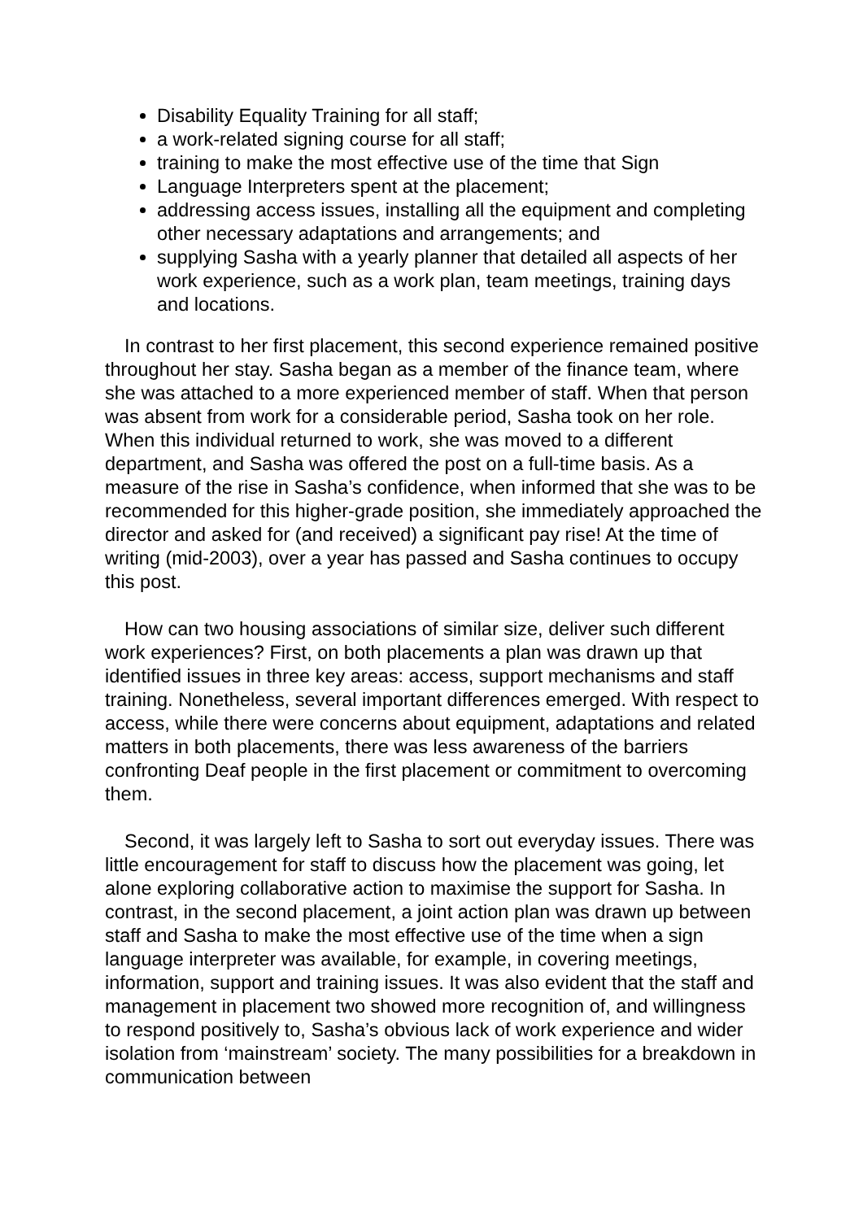Disability Equality Training for all staff;
a work-related signing course for all staff;
training to make the most effective use of the time that Sign
Language Interpreters spent at the placement;
addressing access issues, installing all the equipment and completing other necessary adaptations and arrangements; and
supplying Sasha with a yearly planner that detailed all aspects of her work experience, such as a work plan, team meetings, training days and locations.
In contrast to her first placement, this second experience remained positive throughout her stay. Sasha began as a member of the finance team, where she was attached to a more experienced member of staff. When that person was absent from work for a considerable period, Sasha took on her role. When this individual returned to work, she was moved to a different department, and Sasha was offered the post on a full-time basis. As a measure of the rise in Sasha’s confidence, when informed that she was to be recommended for this higher-grade position, she immediately approached the director and asked for (and received) a significant pay rise! At the time of writing (mid-2003), over a year has passed and Sasha continues to occupy this post.
How can two housing associations of similar size, deliver such different work experiences? First, on both placements a plan was drawn up that identified issues in three key areas: access, support mechanisms and staff training. Nonetheless, several important differences emerged. With respect to access, while there were concerns about equipment, adaptations and related matters in both placements, there was less awareness of the barriers confronting Deaf people in the first placement or commitment to overcoming them.
Second, it was largely left to Sasha to sort out everyday issues. There was little encouragement for staff to discuss how the placement was going, let alone exploring collaborative action to maximise the support for Sasha. In contrast, in the second placement, a joint action plan was drawn up between staff and Sasha to make the most effective use of the time when a sign language interpreter was available, for example, in covering meetings, information, support and training issues. It was also evident that the staff and management in placement two showed more recognition of, and willingness to respond positively to, Sasha’s obvious lack of work experience and wider isolation from ‘mainstream’ society. The many possibilities for a breakdown in communication between